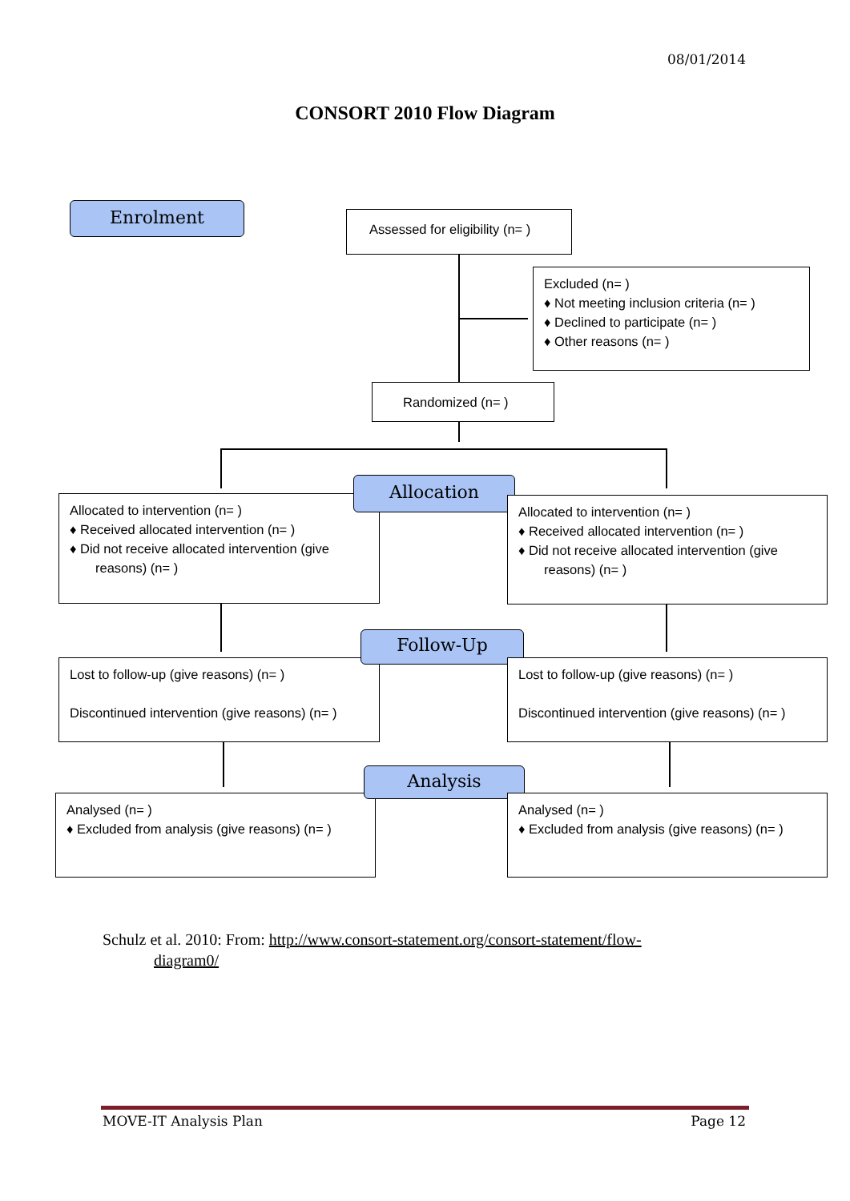08/01/2014
CONSORT 2010 Flow Diagram
Enrolment
Assessed for eligibility (n= )
Excluded (n= )
♦ Not meeting inclusion criteria (n= )
♦ Declined to participate (n= )
♦ Other reasons (n= )
Randomized (n= )
Allocated to intervention (n= )
♦ Received allocated intervention (n= )
♦ Did not receive allocated intervention (give
reasons) (n= )
Allocation
Allocated to intervention (n= )
♦ Received allocated intervention (n= )
♦ Did not receive allocated intervention (give
reasons) (n= )
Lost to follow-up (give reasons) (n= )
Discontinued intervention (give reasons) (n= )
Follow-Up
Lost to follow-up (give reasons) (n= )
Discontinued intervention (give reasons) (n= )
Analysed (n= )
♦ Excluded from analysis (give reasons) (n= )
Analysis
Analysed (n= )
♦ Excluded from analysis (give reasons) (n= )
Schulz et al. 2010: From: http://www.consort-statement.org/consort-statement/flow-
diagram0/
MOVE-IT Analysis Plan Page 12